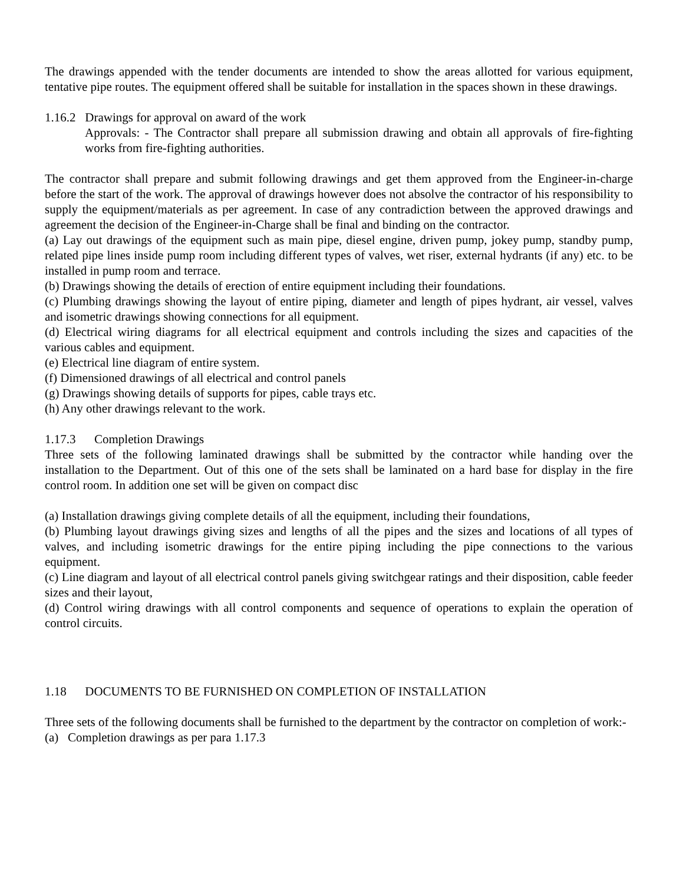The drawings appended with the tender documents are intended to show the areas allotted for various equipment, tentative pipe routes. The equipment offered shall be suitable for installation in the spaces shown in these drawings.
1.16.2 Drawings for approval on award of the work
Approvals: - The Contractor shall prepare all submission drawing and obtain all approvals of fire-fighting works from fire-fighting authorities.
The contractor shall prepare and submit following drawings and get them approved from the Engineer-in-charge before the start of the work. The approval of drawings however does not absolve the contractor of his responsibility to supply the equipment/materials as per agreement. In case of any contradiction between the approved drawings and agreement the decision of the Engineer-in-Charge shall be final and binding on the contractor.
(a) Lay out drawings of the equipment such as main pipe, diesel engine, driven pump, jokey pump, standby pump, related pipe lines inside pump room including different types of valves, wet riser, external hydrants (if any) etc. to be installed in pump room and terrace.
(b) Drawings showing the details of erection of entire equipment including their foundations.
(c) Plumbing drawings showing the layout of entire piping, diameter and length of pipes hydrant, air vessel, valves and isometric drawings showing connections for all equipment.
(d) Electrical wiring diagrams for all electrical equipment and controls including the sizes and capacities of the various cables and equipment.
(e) Electrical line diagram of entire system.
(f) Dimensioned drawings of all electrical and control panels
(g) Drawings showing details of supports for pipes, cable trays etc.
(h) Any other drawings relevant to the work.
1.17.3 Completion Drawings
Three sets of the following laminated drawings shall be submitted by the contractor while handing over the installation to the Department. Out of this one of the sets shall be laminated on a hard base for display in the fire control room. In addition one set will be given on compact disc
(a) Installation drawings giving complete details of all the equipment, including their foundations,
(b) Plumbing layout drawings giving sizes and lengths of all the pipes and the sizes and locations of all types of valves, and including isometric drawings for the entire piping including the pipe connections to the various equipment.
(c) Line diagram and layout of all electrical control panels giving switchgear ratings and their disposition, cable feeder sizes and their layout,
(d) Control wiring drawings with all control components and sequence of operations to explain the operation of control circuits.
1.18 DOCUMENTS TO BE FURNISHED ON COMPLETION OF INSTALLATION
Three sets of the following documents shall be furnished to the department by the contractor on completion of work:-
(a) Completion drawings as per para 1.17.3